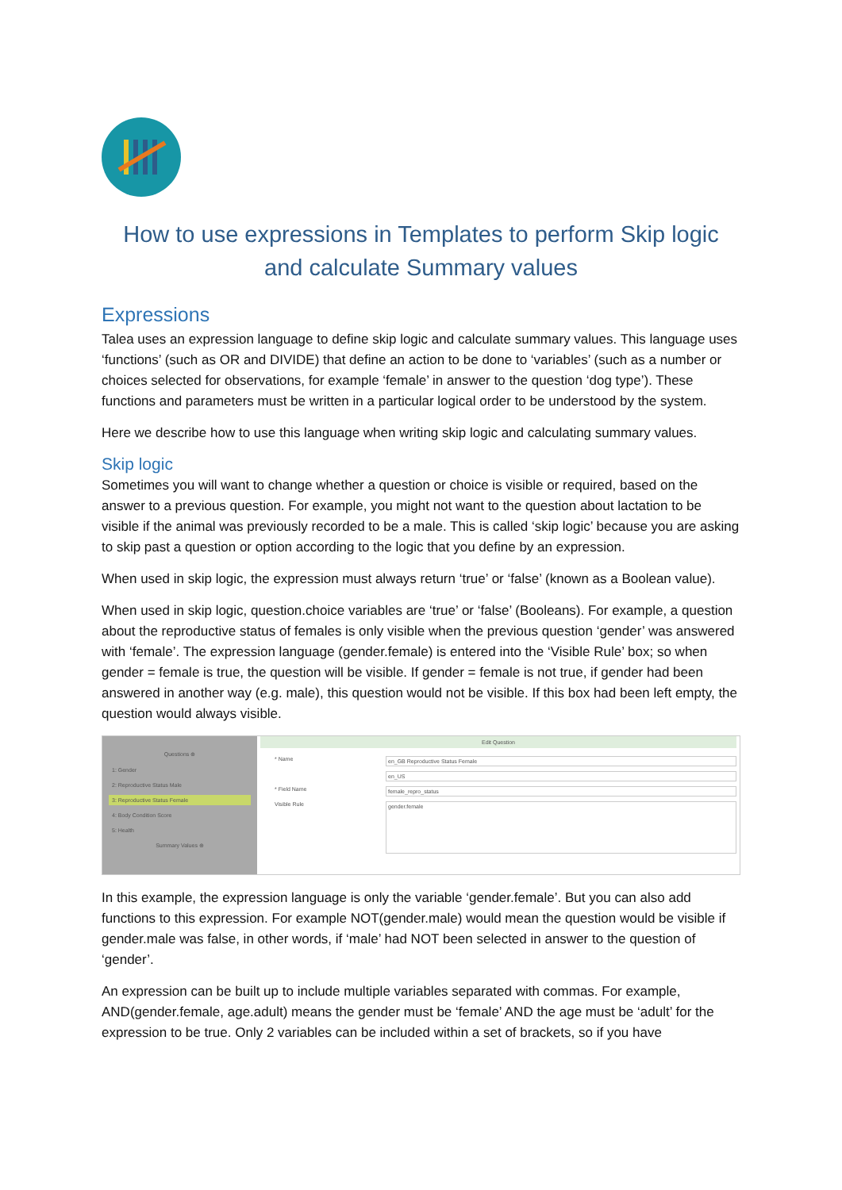How to use expressions in Templates to perform Skip logic
and calculate Summary values
Expressions
Talea uses an expression language to define skip logic and calculate summary values. This language uses ‘functions’ (such as OR and DIVIDE) that define an action to be done to ‘variables’ (such as a number or choices selected for observations, for example ‘female’ in answer to the question ‘dog type’). These functions and parameters must be written in a particular logical order to be understood by the system.
Here we describe how to use this language when writing skip logic and calculating summary values.
Skip logic
Sometimes you will want to change whether a question or choice is visible or required, based on the answer to a previous question. For example, you might not want to the question about lactation to be visible if the animal was previously recorded to be a male. This is called ‘skip logic’ because you are asking to skip past a question or option according to the logic that you define by an expression.
When used in skip logic, the expression must always return ‘true’ or ‘false’ (known as a Boolean value).
When used in skip logic, question.choice variables are ‘true’ or ‘false’ (Booleans). For example, a question about the reproductive status of females is only visible when the previous question ‘gender’ was answered with ‘female’. The expression language (gender.female) is entered into the ‘Visible Rule’ box; so when gender = female is true, the question will be visible. If gender = female is not true, if gender had been answered in another way (e.g. male), this question would not be visible. If this box had been left empty, the question would always visible.
Questions ⊕
1: Gender
2: Reproductive Status Male
3: Reproductive Status Female
4: Body Condition Score
5: Health
Summary Values ⊕
Edit Question
* Name en_GB Reproductive Status Female
en_US
* Field Name female_repro_status
Visible Rule gender.female
In this example, the expression language is only the variable ‘gender.female’. But you can also add functions to this expression. For example NOT(gender.male) would mean the question would be visible if gender.male was false, in other words, if ‘male’ had NOT been selected in answer to the question of ‘gender’.
An expression can be built up to include multiple variables separated with commas. For example, AND(gender.female, age.adult) means the gender must be ‘female’ AND the age must be ‘adult’ for the expression to be true. Only 2 variables can be included within a set of brackets, so if you have